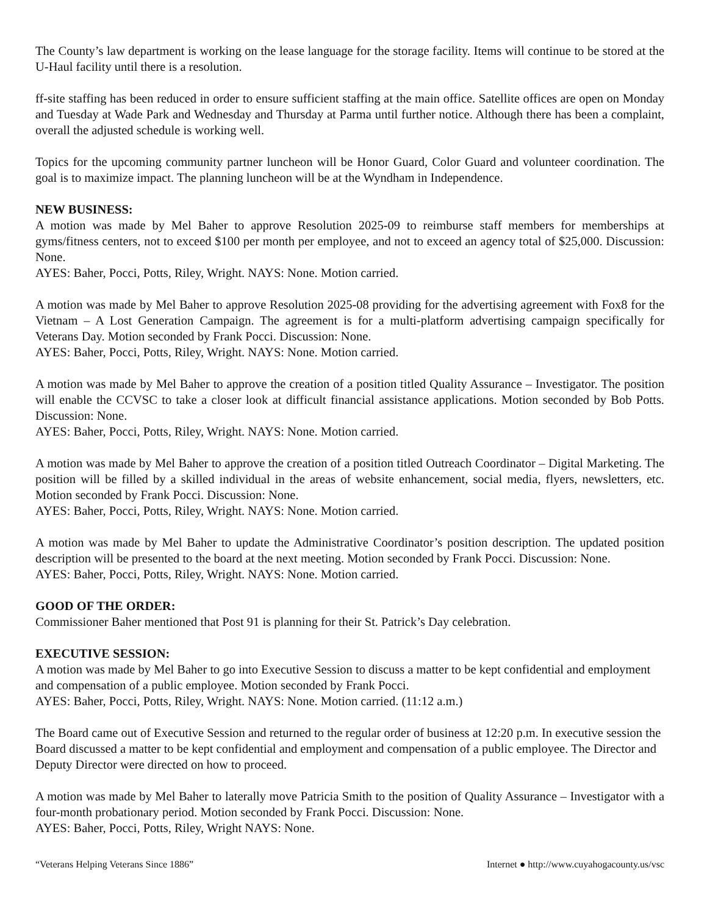The County’s law department is working on the lease language for the storage facility. Items will continue to be stored at the U-Haul facility until there is a resolution.
ff-site staffing has been reduced in order to ensure sufficient staffing at the main office. Satellite offices are open on Monday and Tuesday at Wade Park and Wednesday and Thursday at Parma until further notice. Although there has been a complaint, overall the adjusted schedule is working well.
Topics for the upcoming community partner luncheon will be Honor Guard, Color Guard and volunteer coordination. The goal is to maximize impact. The planning luncheon will be at the Wyndham in Independence.
NEW BUSINESS:
A motion was made by Mel Baher to approve Resolution 2025-09 to reimburse staff members for memberships at gyms/fitness centers, not to exceed $100 per month per employee, and not to exceed an agency total of $25,000. Discussion: None.
AYES: Baher, Pocci, Potts, Riley, Wright. NAYS: None. Motion carried.
A motion was made by Mel Baher to approve Resolution 2025-08 providing for the advertising agreement with Fox8 for the Vietnam – A Lost Generation Campaign. The agreement is for a multi-platform advertising campaign specifically for Veterans Day. Motion seconded by Frank Pocci. Discussion: None.
AYES: Baher, Pocci, Potts, Riley, Wright. NAYS: None. Motion carried.
A motion was made by Mel Baher to approve the creation of a position titled Quality Assurance – Investigator. The position will enable the CCVSC to take a closer look at difficult financial assistance applications. Motion seconded by Bob Potts. Discussion: None.
AYES: Baher, Pocci, Potts, Riley, Wright. NAYS: None. Motion carried.
A motion was made by Mel Baher to approve the creation of a position titled Outreach Coordinator – Digital Marketing. The position will be filled by a skilled individual in the areas of website enhancement, social media, flyers, newsletters, etc. Motion seconded by Frank Pocci. Discussion: None.
AYES: Baher, Pocci, Potts, Riley, Wright. NAYS: None. Motion carried.
A motion was made by Mel Baher to update the Administrative Coordinator’s position description. The updated position description will be presented to the board at the next meeting. Motion seconded by Frank Pocci. Discussion: None.
AYES: Baher, Pocci, Potts, Riley, Wright. NAYS: None. Motion carried.
GOOD OF THE ORDER:
Commissioner Baher mentioned that Post 91 is planning for their St. Patrick’s Day celebration.
EXECUTIVE SESSION:
A motion was made by Mel Baher to go into Executive Session to discuss a matter to be kept confidential and employment and compensation of a public employee. Motion seconded by Frank Pocci.
AYES: Baher, Pocci, Potts, Riley, Wright. NAYS: None. Motion carried. (11:12 a.m.)
The Board came out of Executive Session and returned to the regular order of business at 12:20 p.m. In executive session the Board discussed a matter to be kept confidential and employment and compensation of a public employee. The Director and Deputy Director were directed on how to proceed.
A motion was made by Mel Baher to laterally move Patricia Smith to the position of Quality Assurance – Investigator with a four-month probationary period. Motion seconded by Frank Pocci. Discussion: None.
AYES: Baher, Pocci, Potts, Riley, Wright NAYS: None.
“Veterans Helping Veterans Since 1886” Internet ● http://www.cuyahogacounty.us/vsc